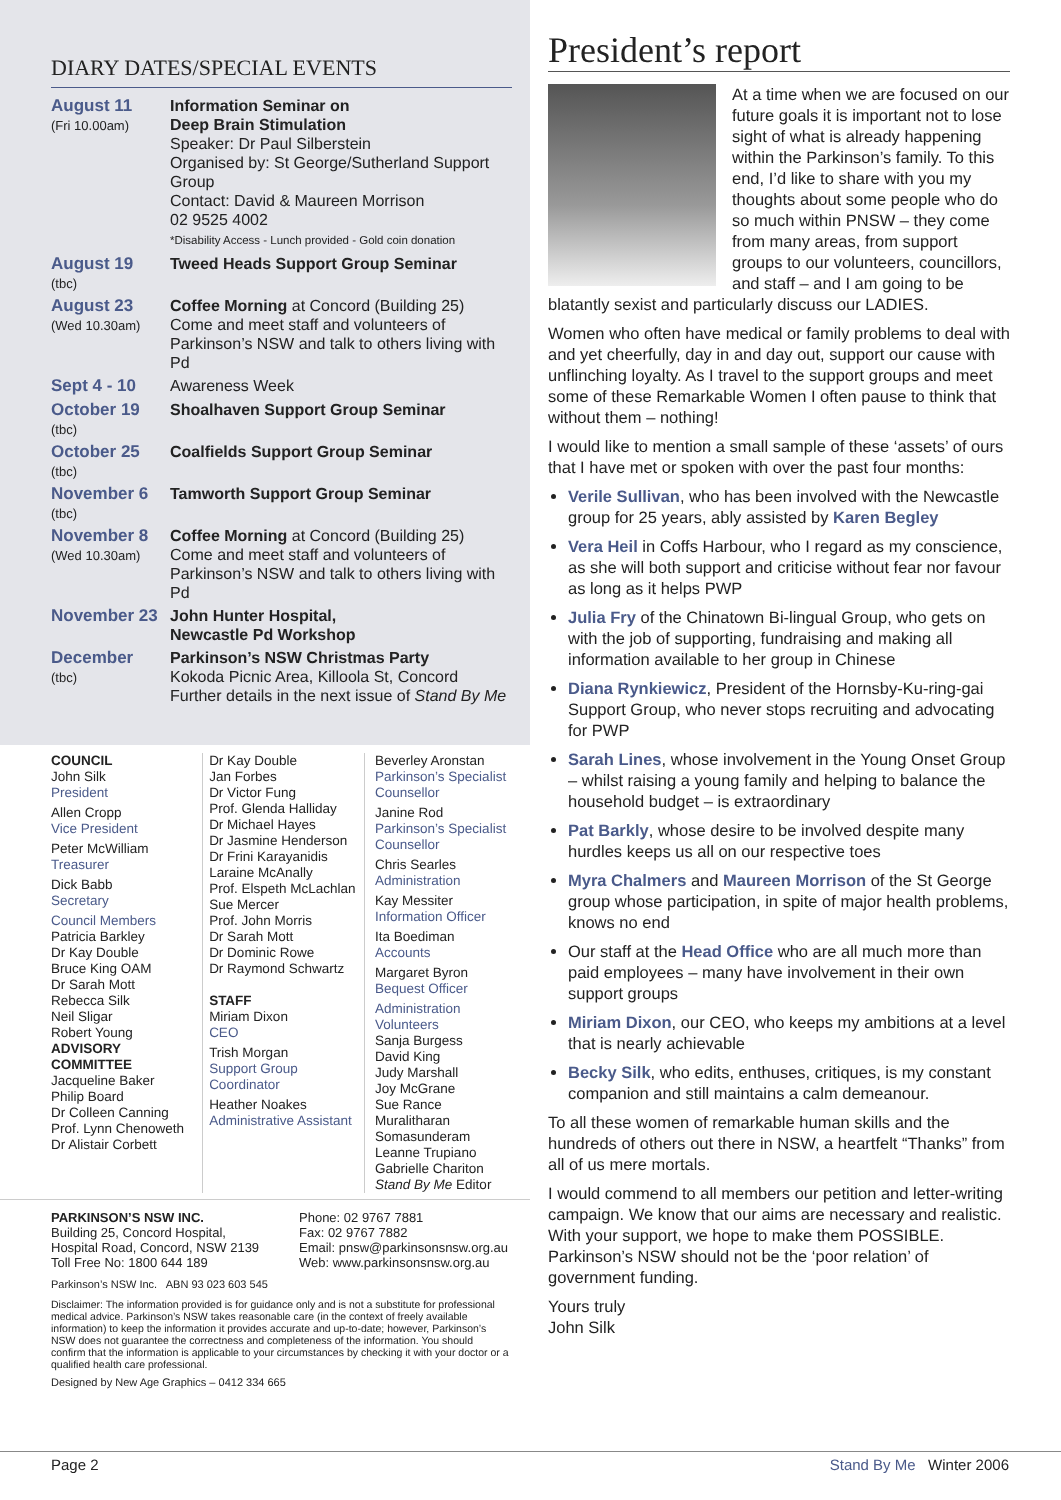DIARY DATES/SPECIAL EVENTS
August 11
(Fri 10.00am)
Information Seminar on
Deep Brain Stimulation
Speaker: Dr Paul Silberstein
Organised by: St George/Sutherland Support Group
Contact: David & Maureen Morrison
02 9525 4002
*Disability Access - Lunch provided - Gold coin donation
August 19
(tbc)
Tweed Heads Support Group Seminar
August 23
(Wed 10.30am)
Coffee Morning at Concord (Building 25)
Come and meet staff and volunteers of Parkinson’s NSW and talk to others living with Pd
Sept 4 - 10
Awareness Week
October 19
(tbc)
Shoalhaven Support Group Seminar
October 25
(tbc)
Coalfields Support Group Seminar
November 6
(tbc)
Tamworth Support Group Seminar
November 8
(Wed 10.30am)
Coffee Morning at Concord (Building 25)
Come and meet staff and volunteers of Parkinson’s NSW and talk to others living with Pd
November 23
John Hunter Hospital,
Newcastle Pd Workshop
December
(tbc)
Parkinson’s NSW Christmas Party
Kokoda Picnic Area, Killoola St, Concord
Further details in the next issue of Stand By Me
COUNCIL
John Silk
President
Allen Cropp
Vice President
Peter McWilliam
Treasurer
Dick Babb
Secretary
Council Members
Patricia Barkley
Dr Kay Double
Bruce King OAM
Dr Sarah Mott
Rebecca Silk
Neil Sligar
Robert Young
ADVISORY
COMMITTEE
Jacqueline Baker
Philip Board
Dr Colleen Canning
Prof. Lynn Chenoweth
Dr Alistair Corbett
Dr Kay Double
Jan Forbes
Dr Victor Fung
Prof. Glenda Halliday
Dr Michael Hayes
Dr Jasmine Henderson
Dr Frini Karayanidis
Laraine McAnally
Prof. Elspeth McLachlan
Sue Mercer
Prof. John Morris
Dr Sarah Mott
Dr Dominic Rowe
Dr Raymond Schwartz
STAFF
Miriam Dixon
CEO
Trish Morgan
Support Group Coordinator
Heather Noakes
Administrative Assistant
Beverley Aronstan
Parkinson’s Specialist Counsellor
Janine Rod
Parkinson’s Specialist Counsellor
Chris Searles
Administration
Kay Messiter
Information Officer
Ita Boediman
Accounts
Margaret Byron
Bequest Officer
Administration Volunteers
Sanja Burgess
David King
Judy Marshall
Joy McGrane
Sue Rance
Muralitharan Somasunderam
Leanne Trupiano
Gabrielle Chariton
Stand By Me Editor
PARKINSON’S NSW INC.
Building 25, Concord Hospital,
Hospital Road, Concord, NSW 2139
Toll Free No: 1800 644 189
Phone: 02 9767 7881
Fax: 02 9767 7882
Email: pnsw@parkinsonsnsw.org.au
Web: www.parkinsonsnsw.org.au
Parkinson’s NSW Inc. ABN 93 023 603 545
Disclaimer: The information provided is for guidance only and is not a substitute for professional medical advice. Parkinson’s NSW takes reasonable care (in the context of freely available information) to keep the information it provides accurate and up-to-date; however, Parkinson’s NSW does not guarantee the correctness and completeness of the information. You should confirm that the information is applicable to your circumstances by checking it with your doctor or a qualified health care professional.
Designed by New Age Graphics – 0412 334 665
President’s report
At a time when we are focused on our future goals it is important not to lose sight of what is already happening within the Parkinson’s family. To this end, I’d like to share with you my thoughts about some people who do so much within PNSW – they come from many areas, from support groups to our volunteers, councillors, and staff – and I am going to be blatantly sexist and particularly discuss our LADIES.
Women who often have medical or family problems to deal with and yet cheerfully, day in and day out, support our cause with unflinching loyalty. As I travel to the support groups and meet some of these Remarkable Women I often pause to think that without them – nothing!
I would like to mention a small sample of these ‘assets’ of ours that I have met or spoken with over the past four months:
Verile Sullivan, who has been involved with the Newcastle group for 25 years, ably assisted by Karen Begley
Vera Heil in Coffs Harbour, who I regard as my conscience, as she will both support and criticise without fear nor favour as long as it helps PWP
Julia Fry of the Chinatown Bi-lingual Group, who gets on with the job of supporting, fundraising and making all information available to her group in Chinese
Diana Rynkiewicz, President of the Hornsby-Ku-ring-gai Support Group, who never stops recruiting and advocating for PWP
Sarah Lines, whose involvement in the Young Onset Group – whilst raising a young family and helping to balance the household budget – is extraordinary
Pat Barkly, whose desire to be involved despite many hurdles keeps us all on our respective toes
Myra Chalmers and Maureen Morrison of the St George group whose participation, in spite of major health problems, knows no end
Our staff at the Head Office who are all much more than paid employees – many have involvement in their own support groups
Miriam Dixon, our CEO, who keeps my ambitions at a level that is nearly achievable
Becky Silk, who edits, enthuses, critiques, is my constant companion and still maintains a calm demeanour.
To all these women of remarkable human skills and the hundreds of others out there in NSW, a heartfelt “Thanks” from all of us mere mortals.
I would commend to all members our petition and letter-writing campaign. We know that our aims are necessary and realistic. With your support, we hope to make them POSSIBLE. Parkinson’s NSW should not be the ‘poor relation’ of government funding.
Yours truly
John Silk
Page 2 Stand By Me Winter 2006